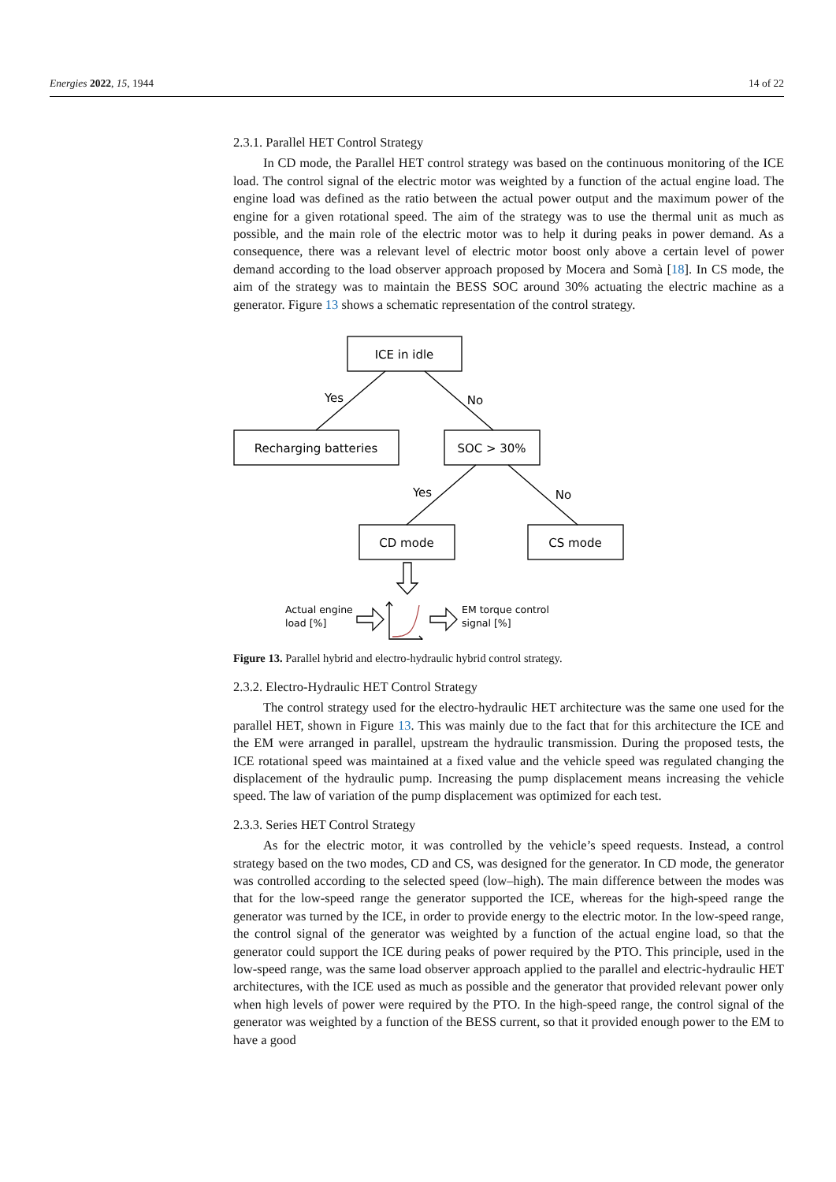Energies 2022, 15, 1944 14 of 22
2.3.1. Parallel HET Control Strategy
In CD mode, the Parallel HET control strategy was based on the continuous monitoring of the ICE load. The control signal of the electric motor was weighted by a function of the actual engine load. The engine load was defined as the ratio between the actual power output and the maximum power of the engine for a given rotational speed. The aim of the strategy was to use the thermal unit as much as possible, and the main role of the electric motor was to help it during peaks in power demand. As a consequence, there was a relevant level of electric motor boost only above a certain level of power demand according to the load observer approach proposed by Mocera and Somà [18]. In CS mode, the aim of the strategy was to maintain the BESS SOC around 30% actuating the electric machine as a generator. Figure 13 shows a schematic representation of the control strategy.
ICE in idle
Recharging batteries
SOC > 30%
CD mode
CS mode
Yes
No
Yes
No
Actual engine
load [%]
EM torque control
signal [%]
Figure 13. Parallel hybrid and electro-hydraulic hybrid control strategy.
2.3.2. Electro-Hydraulic HET Control Strategy
The control strategy used for the electro-hydraulic HET architecture was the same one used for the parallel HET, shown in Figure 13. This was mainly due to the fact that for this architecture the ICE and the EM were arranged in parallel, upstream the hydraulic transmission. During the proposed tests, the ICE rotational speed was maintained at a fixed value and the vehicle speed was regulated changing the displacement of the hydraulic pump. Increasing the pump displacement means increasing the vehicle speed. The law of variation of the pump displacement was optimized for each test.
2.3.3. Series HET Control Strategy
As for the electric motor, it was controlled by the vehicle’s speed requests. Instead, a control strategy based on the two modes, CD and CS, was designed for the generator. In CD mode, the generator was controlled according to the selected speed (low–high). The main difference between the modes was that for the low-speed range the generator supported the ICE, whereas for the high-speed range the generator was turned by the ICE, in order to provide energy to the electric motor. In the low-speed range, the control signal of the generator was weighted by a function of the actual engine load, so that the generator could support the ICE during peaks of power required by the PTO. This principle, used in the low-speed range, was the same load observer approach applied to the parallel and electric-hydraulic HET architectures, with the ICE used as much as possible and the generator that provided relevant power only when high levels of power were required by the PTO. In the high-speed range, the control signal of the generator was weighted by a function of the BESS current, so that it provided enough power to the EM to have a good